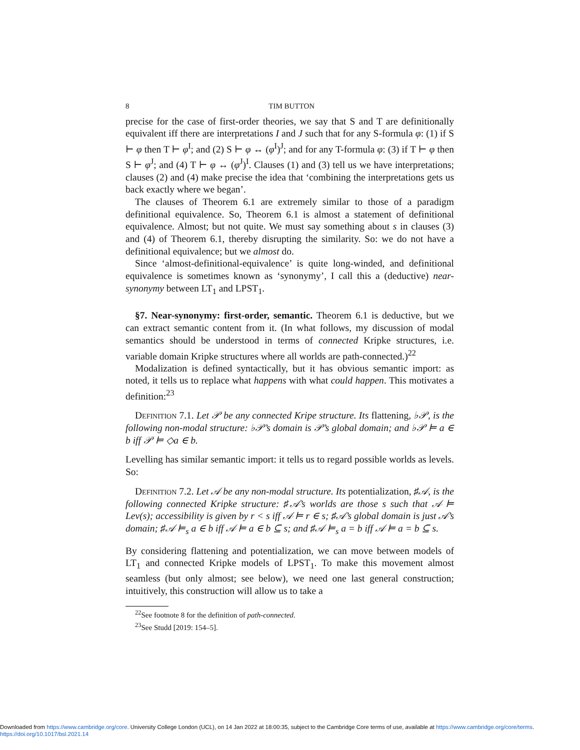8 TIM BUTTON
precise for the case of first-order theories, we say that S and T are definitionally equivalent iff there are interpretations I and J such that for any S-formula φ: (1) if S ⊢ φ then T ⊢ φ<sup>I</sup>; and (2) S ⊢ φ ↔ (φ<sup>I</sup>)<sup>J</sup>; and for any T-formula φ: (3) if T ⊢ φ then S ⊢ φ<sup>J</sup>; and (4) T ⊢ φ ↔ (φ<sup>J</sup>)<sup>I</sup>. Clauses (1) and (3) tell us we have interpretations; clauses (2) and (4) make precise the idea that ‘combining the interpretations gets us back exactly where we began’.
The clauses of Theorem 6.1 are extremely similar to those of a paradigm definitional equivalence. So, Theorem 6.1 is almost a statement of definitional equivalence. Almost; but not quite. We must say something about s in clauses (3) and (4) of Theorem 6.1, thereby disrupting the similarity. So: we do not have a definitional equivalence; but we almost do.
Since ‘almost-definitional-equivalence’ is quite long-winded, and definitional equivalence is sometimes known as ‘synonymy’, I call this a (deductive) near-synonymy between LT<sub>1</sub> and LPST<sub>1</sub>.
§7. Near-synonymy: first-order, semantic. Theorem 6.1 is deductive, but we can extract semantic content from it. (In what follows, my discussion of modal semantics should be understood in terms of connected Kripke structures, i.e. variable domain Kripke structures where all worlds are path-connected.)<sup>22</sup>
Modalization is defined syntactically, but it has obvious semantic import: as noted, it tells us to replace what happens with what could happen. This motivates a definition:<sup>23</sup>
Definition 7.1. Let 𝒫 be any connected Kripe structure. Its flattening, ♭𝒫, is the following non-modal structure: ♭𝒫’s domain is 𝒫’s global domain; and ♭𝒫 ⊨ a ∈ b iff 𝒫 ⊨ ◇a ∈ b.
Levelling has similar semantic import: it tells us to regard possible worlds as levels. So:
Definition 7.2. Let 𝒜 be any non-modal structure. Its potentialization, ♯𝒜, is the following connected Kripke structure: ♯𝒜’s worlds are those s such that 𝒜 ⊨ Lev(s); accessibility is given by r < s iff 𝒜 ⊨ r ∈ s; ♯𝒜’s global domain is just 𝒜’s domain; ♯𝒜 ⊨<sub>s</sub> a ∈ b iff 𝒜 ⊨ a ∈ b ⊆ s; and ♯𝒜 ⊨<sub>s</sub> a = b iff 𝒜 ⊨ a = b ⊆ s.
By considering flattening and potentialization, we can move between models of LT<sub>1</sub> and connected Kripke models of LPST<sub>1</sub>. To make this movement almost seamless (but only almost; see below), we need one last general construction; intuitively, this construction will allow us to take a
<sup>22</sup> See footnote 8 for the definition of path-connected.
<sup>23</sup> See Studd [2019: 154–5].
Downloaded from https://www.cambridge.org/core. University College London (UCL), on 14 Jan 2022 at 18:00:35, subject to the Cambridge Core terms of use, available at https://www.cambridge.org/core/terms.
https://doi.org/10.1017/bsl.2021.14